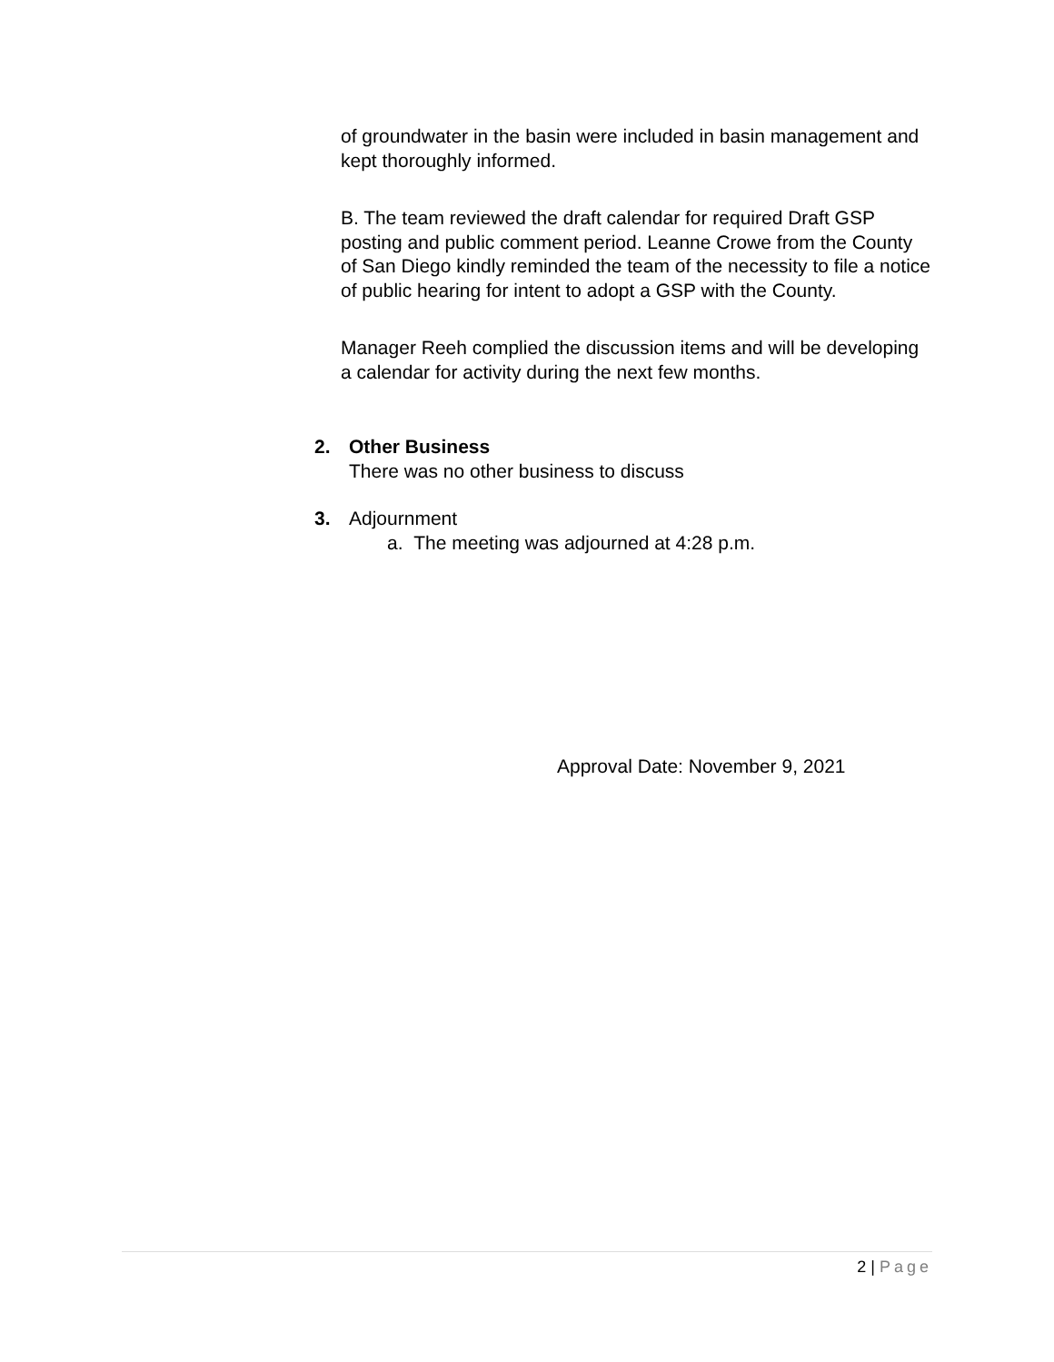of groundwater in the basin were included in basin management and kept thoroughly informed.
B. The team reviewed the draft calendar for required Draft GSP posting and public comment period. Leanne Crowe from the County of San Diego kindly reminded the team of the necessity to file a notice of public hearing for intent to adopt a GSP with the County.
Manager Reeh complied the discussion items and will be developing a calendar for activity during the next few months.
2. Other Business
There was no other business to discuss
3. Adjournment
a. The meeting was adjourned at 4:28 p.m.
Approval Date: November 9, 2021
2 | Page